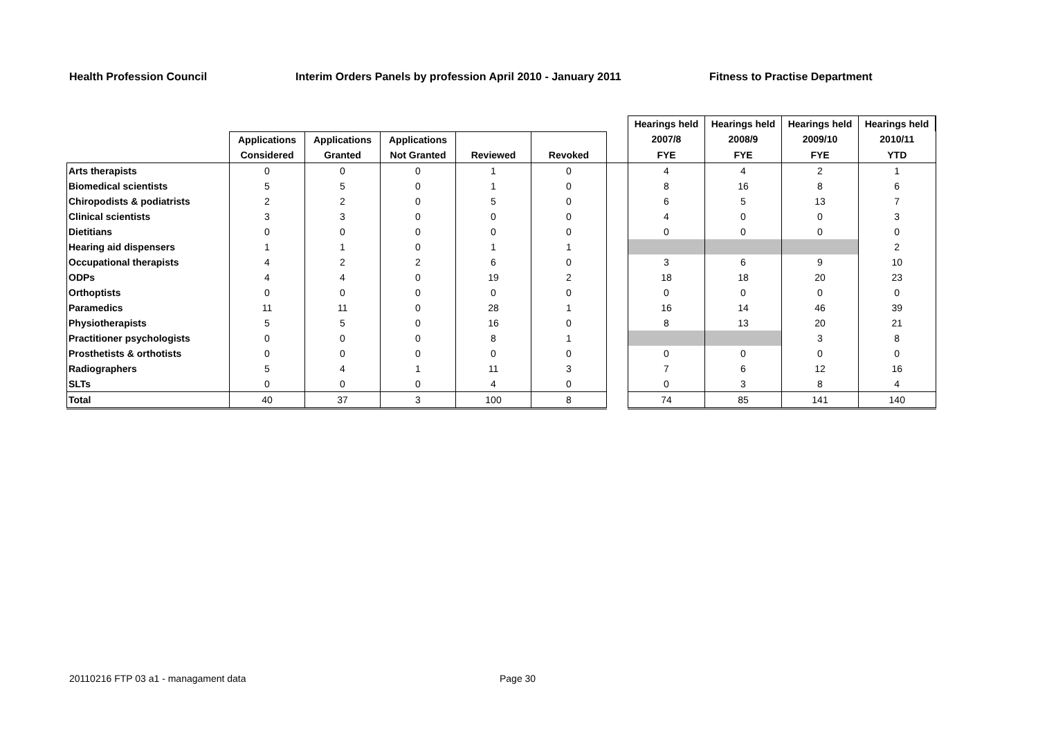Health Profession Council Interim Orders Panels by profession April 2010 - January 2011 Fitness to Practise Department
| | | | | | | | Hearings held | Hearings held | Hearings held | Hearings held |
| --- | --- | --- | --- | --- | --- | --- | --- | --- | --- | --- |
| | Applications | Applications | Applications | | | | 2007/8 | 2008/9 | 2009/10 | 2010/11 |
| | Considered | Granted | Not Granted | Reviewed | Revoked | | FYE | FYE | FYE | YTD |
| Arts therapists | 0 | 0 | 0 | 1 | 0 | | 4 | 4 | 2 | 1 |
| Biomedical scientists | 5 | 5 | 0 | 1 | 0 | | 8 | 16 | 8 | 6 |
| Chiropodists & podiatrists | 2 | 2 | 0 | 5 | 0 | | 6 | 5 | 13 | 7 |
| Clinical scientists | 3 | 3 | 0 | 0 | 0 | | 4 | 0 | 0 | 3 |
| Dietitians | 0 | 0 | 0 | 0 | 0 | | 0 | 0 | 0 | 0 |
| Hearing aid dispensers | 1 | 1 | 0 | 1 | 1 | | | | | 2 |
| Occupational therapists | 4 | 2 | 2 | 6 | 0 | | 3 | 6 | 9 | 10 |
| ODPs | 4 | 4 | 0 | 19 | 2 | | 18 | 18 | 20 | 23 |
| Orthoptists | 0 | 0 | 0 | 0 | 0 | | 0 | 0 | 0 | 0 |
| Paramedics | 11 | 11 | 0 | 28 | 1 | | 16 | 14 | 46 | 39 |
| Physiotherapists | 5 | 5 | 0 | 16 | 0 | | 8 | 13 | 20 | 21 |
| Practitioner psychologists | 0 | 0 | 0 | 8 | 1 | | | | 3 | 8 |
| Prosthetists & orthotists | 0 | 0 | 0 | 0 | 0 | | 0 | 0 | 0 | 0 |
| Radiographers | 5 | 4 | 1 | 11 | 3 | | 7 | 6 | 12 | 16 |
| SLTs | 0 | 0 | 0 | 4 | 0 | | 0 | 3 | 8 | 4 |
| Total | 40 | 37 | 3 | 100 | 8 | | 74 | 85 | 141 | 140 |
20110216 FTP 03 a1 - managament data
Page 30